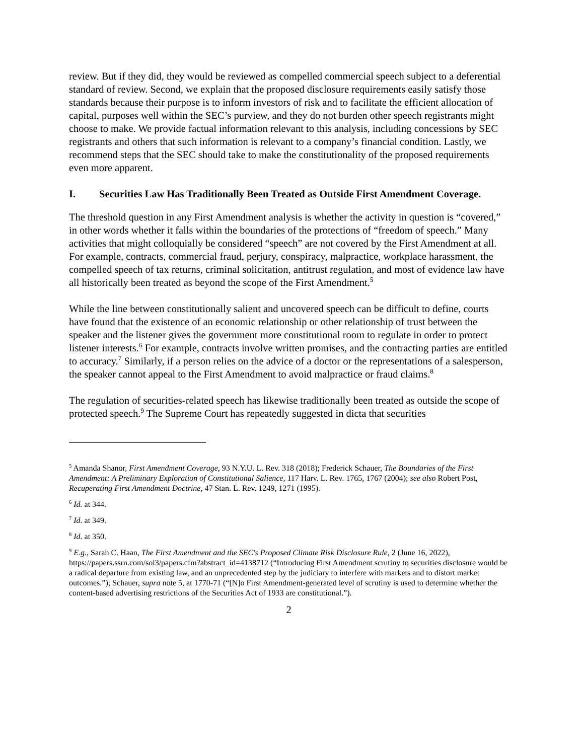review. But if they did, they would be reviewed as compelled commercial speech subject to a deferential standard of review. Second, we explain that the proposed disclosure requirements easily satisfy those standards because their purpose is to inform investors of risk and to facilitate the efficient allocation of capital, purposes well within the SEC’s purview, and they do not burden other speech registrants might choose to make. We provide factual information relevant to this analysis, including concessions by SEC registrants and others that such information is relevant to a company’s financial condition. Lastly, we recommend steps that the SEC should take to make the constitutionality of the proposed requirements even more apparent.
I. Securities Law Has Traditionally Been Treated as Outside First Amendment Coverage.
The threshold question in any First Amendment analysis is whether the activity in question is “covered,” in other words whether it falls within the boundaries of the protections of “freedom of speech.” Many activities that might colloquially be considered “speech” are not covered by the First Amendment at all. For example, contracts, commercial fraud, perjury, conspiracy, malpractice, workplace harassment, the compelled speech of tax returns, criminal solicitation, antitrust regulation, and most of evidence law have all historically been treated as beyond the scope of the First Amendment.<sup>5</sup>
While the line between constitutionally salient and uncovered speech can be difficult to define, courts have found that the existence of an economic relationship or other relationship of trust between the speaker and the listener gives the government more constitutional room to regulate in order to protect listener interests.<sup>6</sup> For example, contracts involve written promises, and the contracting parties are entitled to accuracy.<sup>7</sup> Similarly, if a person relies on the advice of a doctor or the representations of a salesperson, the speaker cannot appeal to the First Amendment to avoid malpractice or fraud claims.<sup>8</sup>
The regulation of securities-related speech has likewise traditionally been treated as outside the scope of protected speech.<sup>9</sup> The Supreme Court has repeatedly suggested in dicta that securities
<sup>5</sup> Amanda Shanor, First Amendment Coverage, 93 N.Y.U. L. Rev. 318 (2018); Frederick Schauer, The Boundaries of the First Amendment: A Preliminary Exploration of Constitutional Salience, 117 Harv. L. Rev. 1765, 1767 (2004); see also Robert Post, Recuperating First Amendment Doctrine, 47 Stan. L. Rev. 1249, 1271 (1995).
<sup>6</sup> Id. at 344.
<sup>7</sup> Id. at 349.
<sup>8</sup> Id. at 350.
<sup>9</sup> E.g., Sarah C. Haan, The First Amendment and the SEC's Proposed Climate Risk Disclosure Rule, 2 (June 16, 2022), https://papers.ssrn.com/sol3/papers.cfm?abstract_id=4138712 (“Introducing First Amendment scrutiny to securities disclosure would be a radical departure from existing law, and an unprecedented step by the judiciary to interfere with markets and to distort market outcomes.”); Schauer, supra note 5, at 1770-71 (“[N]o First Amendment-generated level of scrutiny is used to determine whether the content-based advertising restrictions of the Securities Act of 1933 are constitutional.”).
2